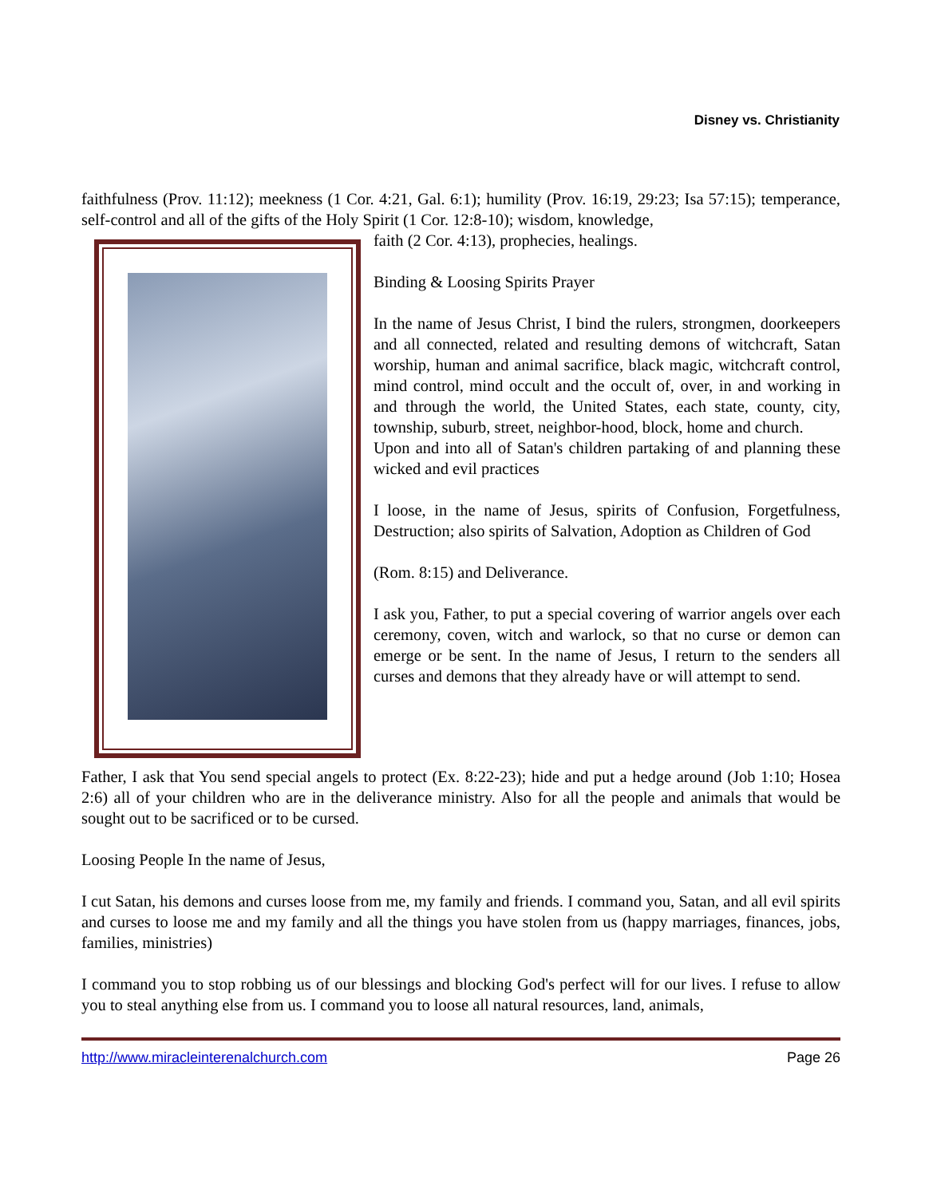Disney vs. Christianity
faithfulness (Prov. 11:12); meekness (1 Cor. 4:21, Gal. 6:1); humility (Prov. 16:19, 29:23; Isa 57:15); temperance, self-control and all of the gifts of the Holy Spirit (1 Cor. 12:8-10); wisdom, knowledge,
faith (2 Cor. 4:13), prophecies, healings.
Binding & Loosing Spirits Prayer
In the name of Jesus Christ, I bind the rulers, strongmen, doorkeepers and all connected, related and resulting demons of witchcraft, Satan worship, human and animal sacrifice, black magic, witchcraft control, mind control, mind occult and the occult of, over, in and working in and through the world, the United States, each state, county, city, township, suburb, street, neighbor-hood, block, home and church.
Upon and into all of Satan's children partaking of and planning these wicked and evil practices
I loose, in the name of Jesus, spirits of Confusion, Forgetfulness, Destruction; also spirits of Salvation, Adoption as Children of God
(Rom. 8:15) and Deliverance.
I ask you, Father, to put a special covering of warrior angels over each ceremony, coven, witch and warlock, so that no curse or demon can emerge or be sent. In the name of Jesus, I return to the senders all curses and demons that they already have or will attempt to send.
Father, I ask that You send special angels to protect (Ex. 8:22-23); hide and put a hedge around (Job 1:10; Hosea 2:6) all of your children who are in the deliverance ministry. Also for all the people and animals that would be sought out to be sacrificed or to be cursed.
Loosing People In the name of Jesus,
I cut Satan, his demons and curses loose from me, my family and friends. I command you, Satan, and all evil spirits and curses to loose me and my family and all the things you have stolen from us (happy marriages, finances, jobs, families, ministries)
I command you to stop robbing us of our blessings and blocking God's perfect will for our lives. I refuse to allow you to steal anything else from us. I command you to loose all natural resources, land, animals,
http://www.miracleinterenalchurch.com Page 26